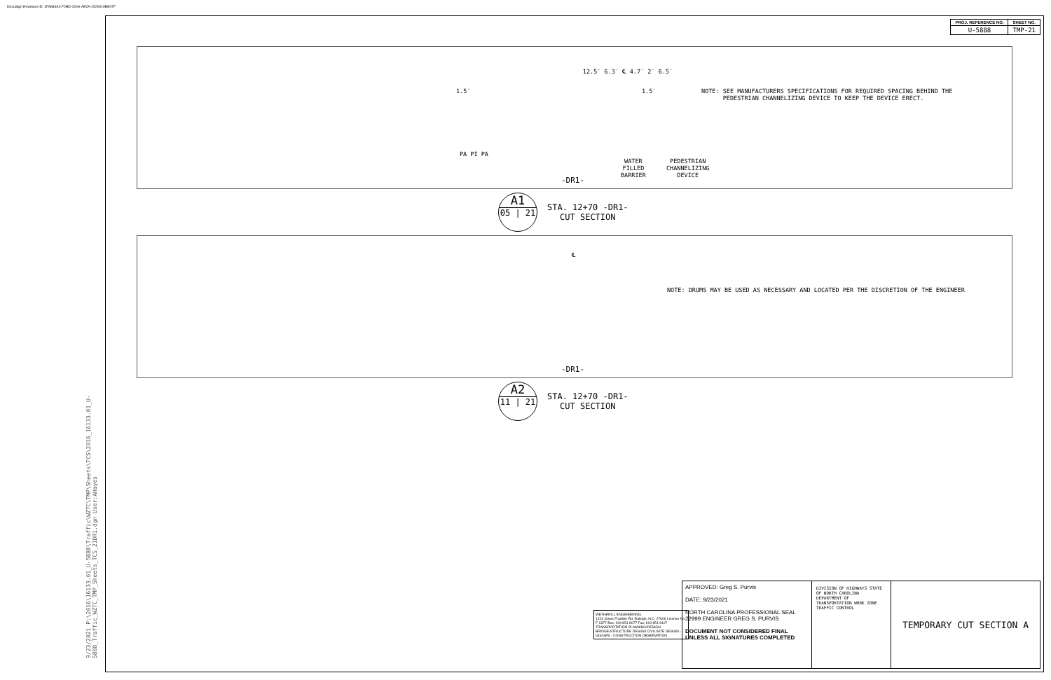DocuSign Envelope ID: 1FA884A2-F2BD-426A-AE2A-1529019BE07F
9/23/2021 P:\2016\16133.01_U-5888\Traffic\WZTC\TMP\Sheets\TCS\2016_16133.01_U-5888_Traffic_WZTC_TMP_Sheets_TCS_21DR1.dgn User:AHayes
| PROJ. REFERENCE NO. | SHEET NO. |
| --- | --- |
| U-5888 | TMP-21 |
12.5′ 6.3′ ℄ 4.7′ 2′ 6.5′
1.5′ 1.5′
PA PI PA
NOTE: SEE MANUFACTURERS SPECIFICATIONS FOR REQUIRED SPACING BEHIND THE PEDESTRIAN CHANNELIZING DEVICE TO KEEP THE DEVICE ERECT.
WATER
FILLED
BARRIER
PEDESTRIAN
CHANNELIZING
DEVICE
-DR1-
A1
05 | 21
STA. 12+70 -DR1-
CUT SECTION
℄
NOTE: DRUMS MAY BE USED AS NECESSARY AND LOCATED PER THE DISCRETION OF THE ENGINEER
-DR1-
A2
11 | 21
STA. 12+70 -DR1-
CUT SECTION
WETHERILL ENGINEERING
1223 Jones Franklin Rd. Raleigh, N.C. 27606 License No. F-0377 Bus: 919 851 8077 Fax: 919 851 8107
TRANSPORTATION PLANNING/DESIGN - BRIDGE/STRUCTURE DESIGN CIVIL/SITE DESIGN - GIS/GPS - CONSTRUCTION OBSERVATION
| APPROVED: Greg S. Purvis DATE: 9/23/2021 NORTH CAROLINA PROFESSIONAL SEAL 22999 ENGINEER GREG S. PURVIS DOCUMENT NOT CONSIDERED FINAL UNLESS ALL SIGNATURES COMPLETED | DIVISION OF HIGHWAYS STATE OF NORTH CAROLINA DEPARTMENT OF TRANSPORTATION WORK ZONE TRAFFIC CONTROL | TEMPORARY CUT SECTION A |